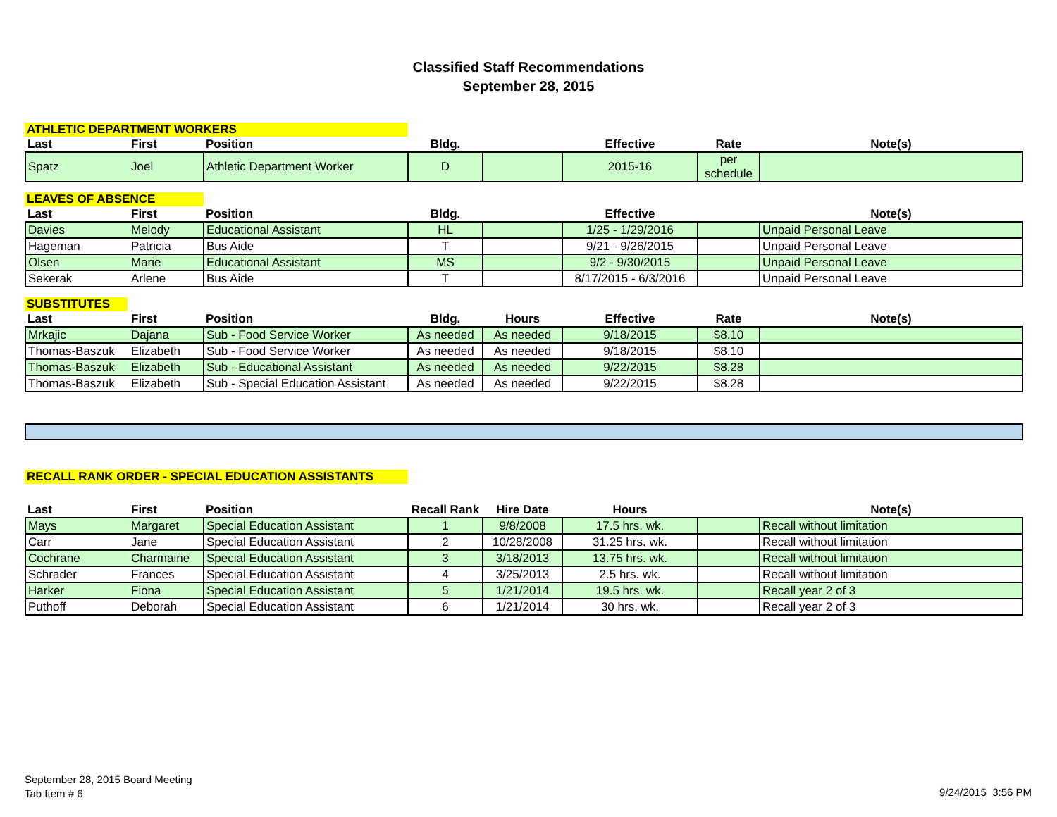Classified Staff Recommendations
September 28, 2015
ATHLETIC DEPARTMENT WORKERS
| Last | First | Position | Bldg. | | Effective | Rate | Note(s) |
| --- | --- | --- | --- | --- | --- | --- | --- |
| Spatz | Joel | Athletic Department Worker | D | | 2015-16 | per schedule | |
LEAVES OF ABSENCE
| Last | First | Position | Bldg. | | Effective | | Note(s) |
| --- | --- | --- | --- | --- | --- | --- | --- |
| Davies | Melody | Educational Assistant | HL | | 1/25 - 1/29/2016 | | Unpaid Personal Leave |
| Hageman | Patricia | Bus Aide | T | | 9/21 - 9/26/2015 | | Unpaid Personal Leave |
| Olsen | Marie | Educational Assistant | MS | | 9/2 - 9/30/2015 | | Unpaid Personal Leave |
| Sekerak | Arlene | Bus Aide | T | | 8/17/2015 - 6/3/2016 | | Unpaid Personal Leave |
SUBSTITUTES
| Last | First | Position | Bldg. | Hours | Effective | Rate | Note(s) |
| --- | --- | --- | --- | --- | --- | --- | --- |
| Mrkajic | Dajana | Sub - Food Service Worker | As needed | As needed | 9/18/2015 | $8.10 | |
| Thomas-Baszuk | Elizabeth | Sub - Food Service Worker | As needed | As needed | 9/18/2015 | $8.10 | |
| Thomas-Baszuk | Elizabeth | Sub - Educational Assistant | As needed | As needed | 9/22/2015 | $8.28 | |
| Thomas-Baszuk | Elizabeth | Sub - Special Education Assistant | As needed | As needed | 9/22/2015 | $8.28 | |
RECALL RANK ORDER - SPECIAL EDUCATION ASSISTANTS
| Last | First | Position | Recall Rank | Hire Date | Hours | | Note(s) |
| --- | --- | --- | --- | --- | --- | --- | --- |
| Mays | Margaret | Special Education Assistant | 1 | 9/8/2008 | 17.5 hrs. wk. | | Recall without limitation |
| Carr | Jane | Special Education Assistant | 2 | 10/28/2008 | 31.25 hrs. wk. | | Recall without limitation |
| Cochrane | Charmaine | Special Education Assistant | 3 | 3/18/2013 | 13.75 hrs. wk. | | Recall without limitation |
| Schrader | Frances | Special Education Assistant | 4 | 3/25/2013 | 2.5 hrs. wk. | | Recall without limitation |
| Harker | Fiona | Special Education Assistant | 5 | 1/21/2014 | 19.5 hrs. wk. | | Recall year 2 of 3 |
| Puthoff | Deborah | Special Education Assistant | 6 | 1/21/2014 | 30 hrs. wk. | | Recall year 2 of 3 |
September 28, 2015 Board Meeting
Tab Item # 6
9/24/2015 3:56 PM